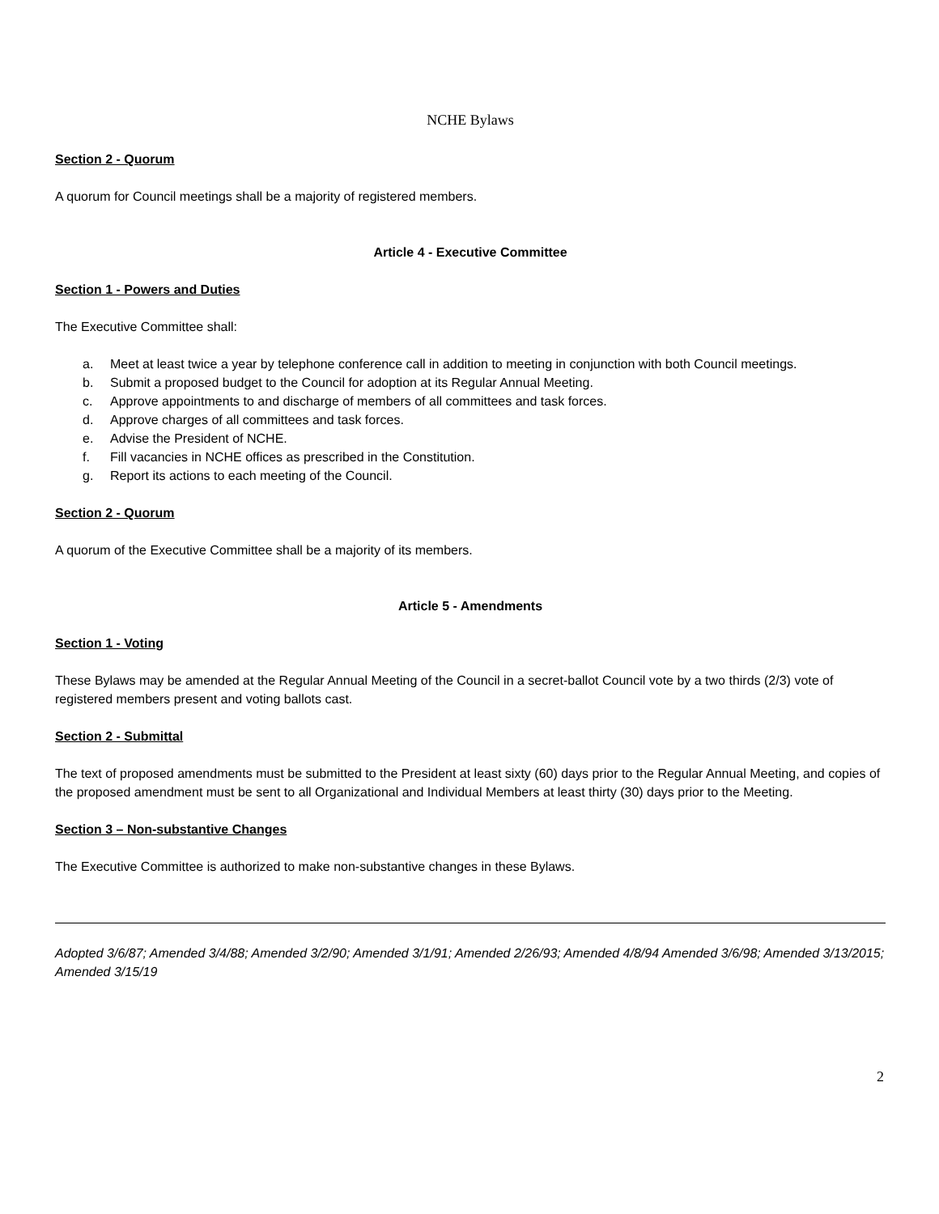NCHE Bylaws
Section 2 - Quorum
A quorum for Council meetings shall be a majority of registered members.
Article 4 - Executive Committee
Section 1 - Powers and Duties
The Executive Committee shall:
a. Meet at least twice a year by telephone conference call in addition to meeting in conjunction with both Council meetings.
b. Submit a proposed budget to the Council for adoption at its Regular Annual Meeting.
c. Approve appointments to and discharge of members of all committees and task forces.
d. Approve charges of all committees and task forces.
e. Advise the President of NCHE.
f. Fill vacancies in NCHE offices as prescribed in the Constitution.
g. Report its actions to each meeting of the Council.
Section 2 - Quorum
A quorum of the Executive Committee shall be a majority of its members.
Article 5 - Amendments
Section 1 - Voting
These Bylaws may be amended at the Regular Annual Meeting of the Council in a secret-ballot Council vote by a two thirds (2/3) vote of registered members present and voting ballots cast.
Section 2 - Submittal
The text of proposed amendments must be submitted to the President at least sixty (60) days prior to the Regular Annual Meeting, and copies of the proposed amendment must be sent to all Organizational and Individual Members at least thirty (30) days prior to the Meeting.
Section 3 – Non-substantive Changes
The Executive Committee is authorized to make non-substantive changes in these Bylaws.
Adopted 3/6/87; Amended 3/4/88; Amended 3/2/90; Amended 3/1/91; Amended 2/26/93; Amended 4/8/94 Amended 3/6/98; Amended 3/13/2015; Amended 3/15/19
2